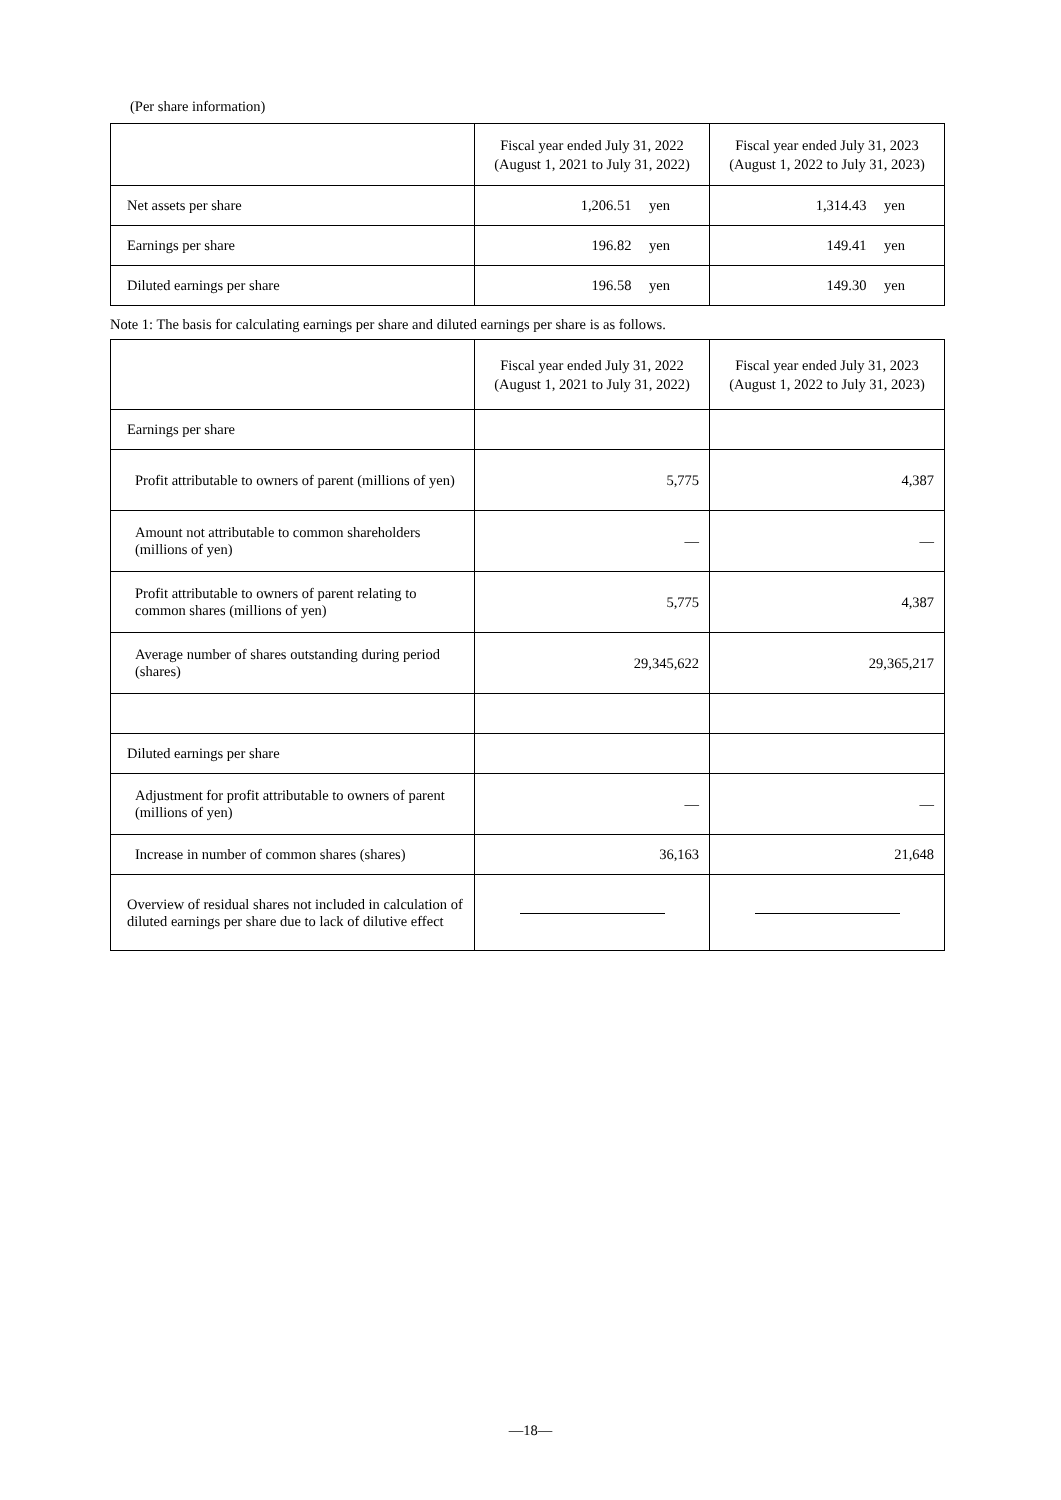(Per share information)
| | Fiscal year ended July 31, 2022 (August 1, 2021 to July 31, 2022) | Fiscal year ended July 31, 2023 (August 1, 2022 to July 31, 2023) |
| --- | --- | --- |
| Net assets per share | 1,206.51 yen | 1,314.43 yen |
| Earnings per share | 196.82 yen | 149.41 yen |
| Diluted earnings per share | 196.58 yen | 149.30 yen |
Note 1: The basis for calculating earnings per share and diluted earnings per share is as follows.
| | Fiscal year ended July 31, 2022 (August 1, 2021 to July 31, 2022) | Fiscal year ended July 31, 2023 (August 1, 2022 to July 31, 2023) |
| --- | --- | --- |
| Earnings per share | | |
| Profit attributable to owners of parent (millions of yen) | 5,775 | 4,387 |
| Amount not attributable to common shareholders (millions of yen) | — | — |
| Profit attributable to owners of parent relating to common shares (millions of yen) | 5,775 | 4,387 |
| Average number of shares outstanding during period (shares) | 29,345,622 | 29,365,217 |
| Diluted earnings per share | | |
| Adjustment for profit attributable to owners of parent (millions of yen) | — | — |
| Increase in number of common shares (shares) | 36,163 | 21,648 |
| Overview of residual shares not included in calculation of diluted earnings per share due to lack of dilutive effect | | |
—18—